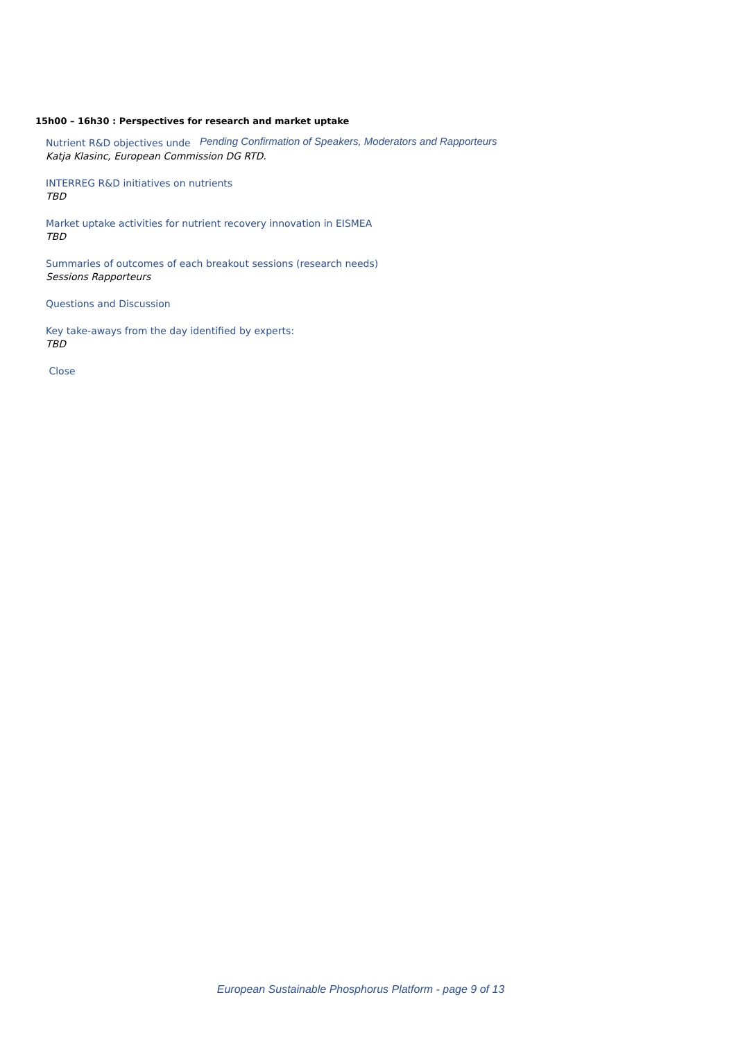15h00 – 16h30 : Perspectives for research and market uptake
Nutrient R&D objectives unde
Pending Confirmation of Speakers, Moderators and Rapporteurs
Katja Klasinc, European Commission DG RTD.
INTERREG R&D initiatives on nutrients
TBD
Market uptake activities for nutrient recovery innovation in EISMEA
TBD
Summaries of outcomes of each breakout sessions (research needs)
Sessions Rapporteurs
Questions and Discussion
Key take-aways from the day identified by experts:
TBD
Close
European Sustainable Phosphorus Platform - page 9 of 13